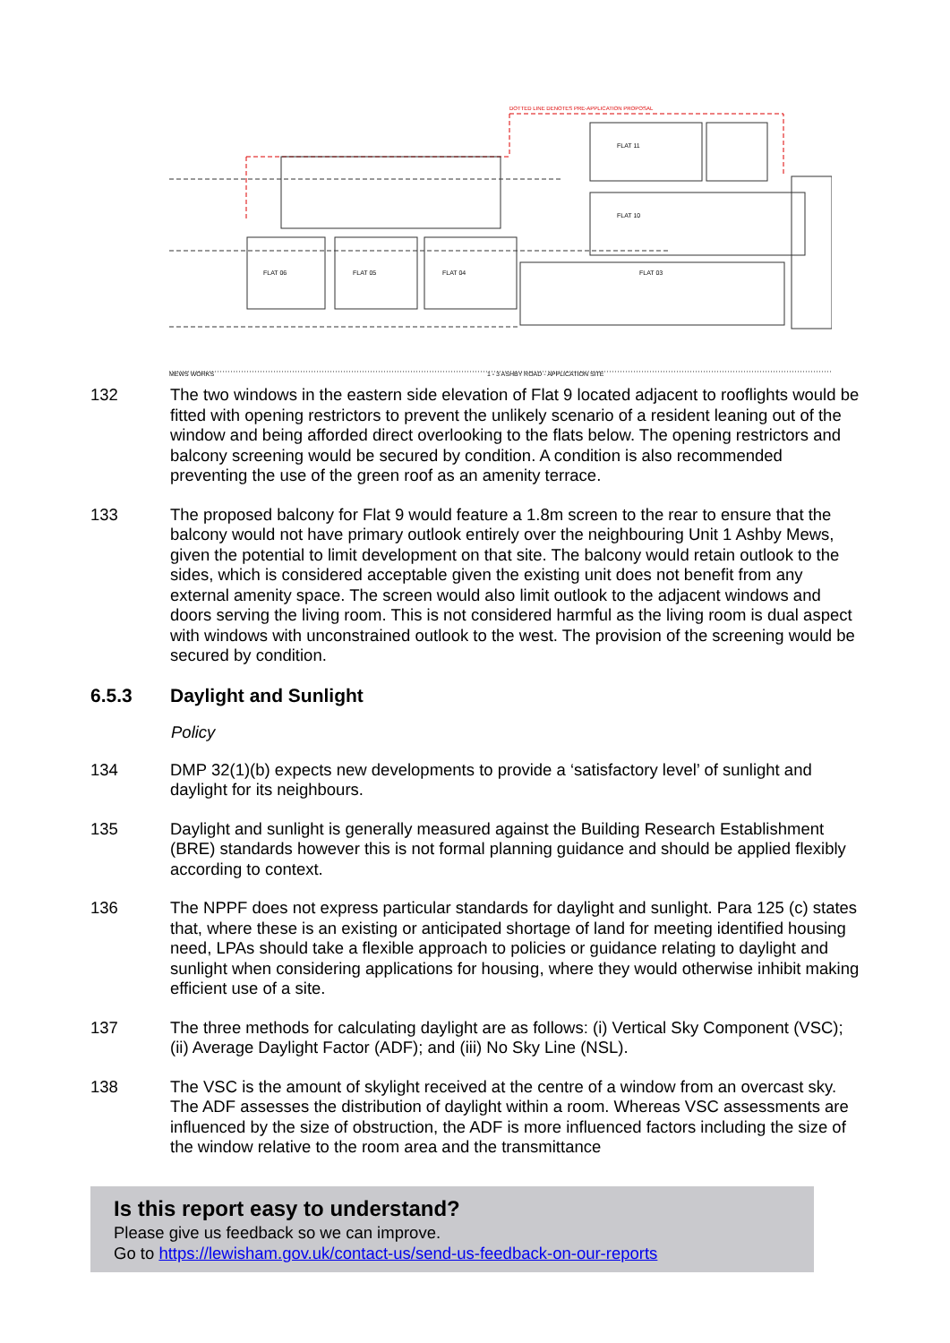DOTTED LINE DENOTES PRE-APPLICATION PROPOSAL
FLAT 11
FLAT 10
FLAT 06
FLAT 05
FLAT 04
FLAT 03
MEWS WORKS
1 - 3 ASHBY ROAD - APPLICATION SITE
132 The two windows in the eastern side elevation of Flat 9 located adjacent to rooflights would be fitted with opening restrictors to prevent the unlikely scenario of a resident leaning out of the window and being afforded direct overlooking to the flats below. The opening restrictors and balcony screening would be secured by condition. A condition is also recommended preventing the use of the green roof as an amenity terrace.
133 The proposed balcony for Flat 9 would feature a 1.8m screen to the rear to ensure that the balcony would not have primary outlook entirely over the neighbouring Unit 1 Ashby Mews, given the potential to limit development on that site. The balcony would retain outlook to the sides, which is considered acceptable given the existing unit does not benefit from any external amenity space. The screen would also limit outlook to the adjacent windows and doors serving the living room. This is not considered harmful as the living room is dual aspect with windows with unconstrained outlook to the west. The provision of the screening would be secured by condition.
6.5.3 Daylight and Sunlight
Policy
134 DMP 32(1)(b) expects new developments to provide a ‘satisfactory level’ of sunlight and daylight for its neighbours.
135 Daylight and sunlight is generally measured against the Building Research Establishment (BRE) standards however this is not formal planning guidance and should be applied flexibly according to context.
136 The NPPF does not express particular standards for daylight and sunlight. Para 125 (c) states that, where these is an existing or anticipated shortage of land for meeting identified housing need, LPAs should take a flexible approach to policies or guidance relating to daylight and sunlight when considering applications for housing, where they would otherwise inhibit making efficient use of a site.
137 The three methods for calculating daylight are as follows: (i) Vertical Sky Component (VSC); (ii) Average Daylight Factor (ADF); and (iii) No Sky Line (NSL).
138 The VSC is the amount of skylight received at the centre of a window from an overcast sky. The ADF assesses the distribution of daylight within a room. Whereas VSC assessments are influenced by the size of obstruction, the ADF is more influenced factors including the size of the window relative to the room area and the transmittance
Is this report easy to understand?
Please give us feedback so we can improve.
Go to https://lewisham.gov.uk/contact-us/send-us-feedback-on-our-reports